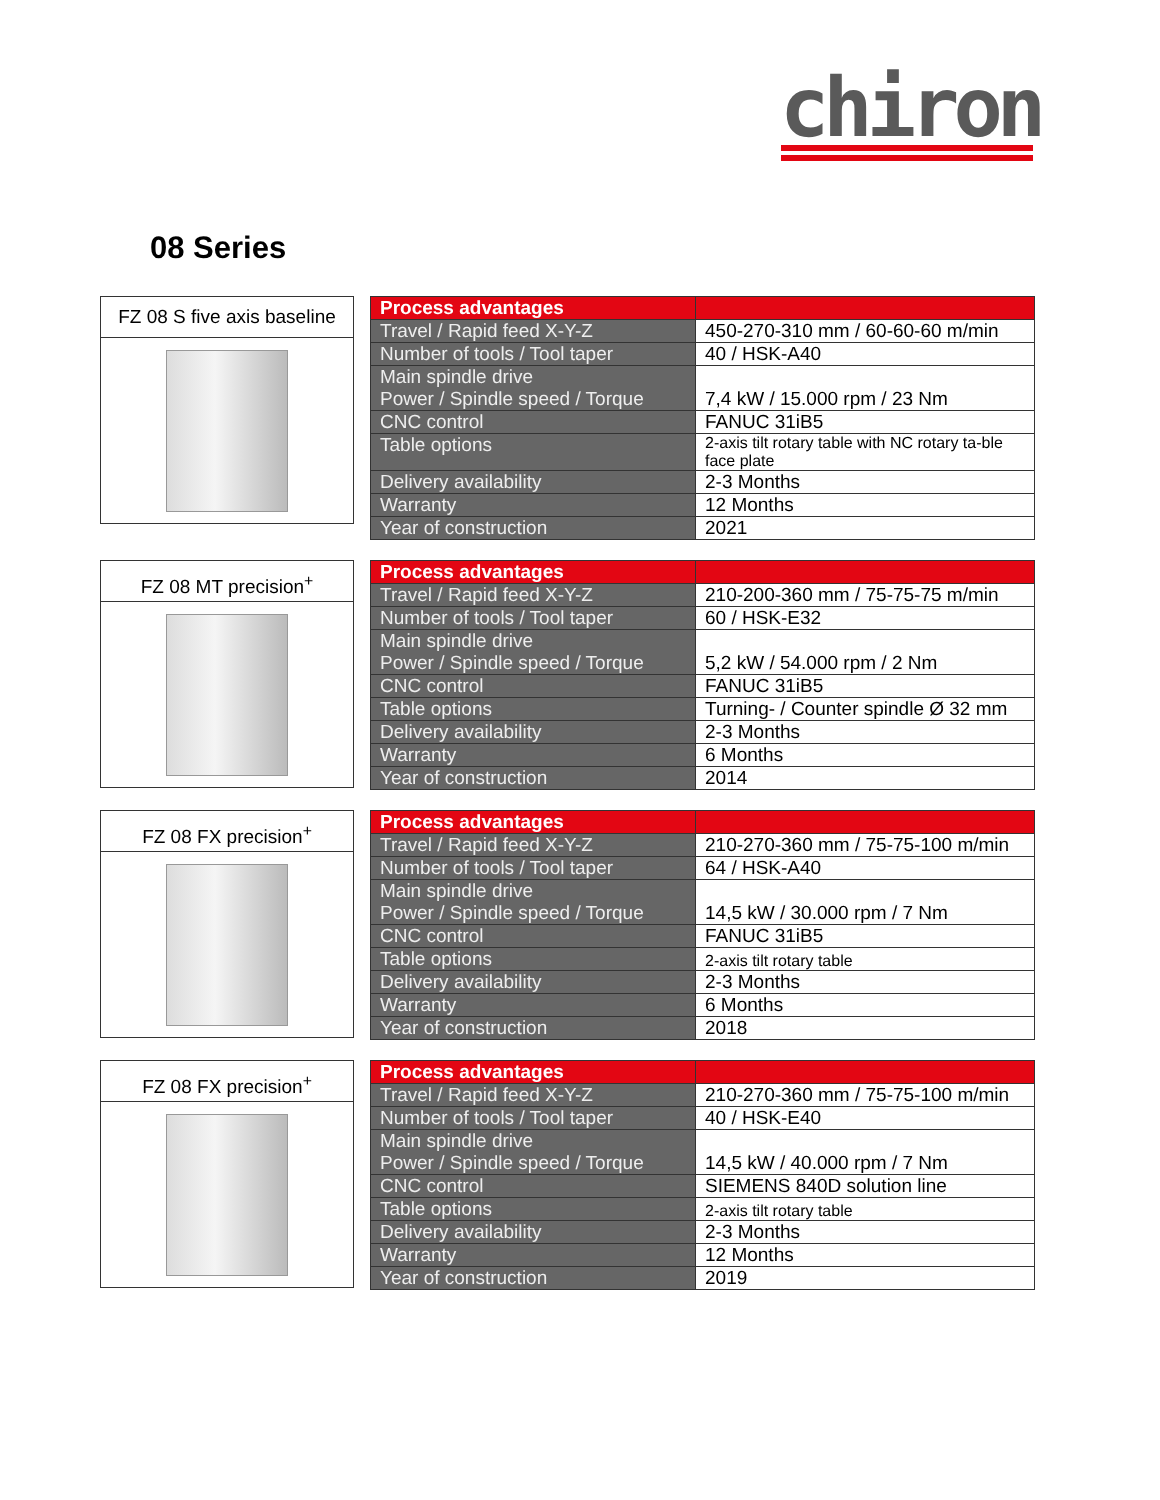chiron
08 Series
FZ 08 S five axis baseline
| Process advantages | |
| --- | --- |
| Travel / Rapid feed X-Y-Z | 450-270-310 mm / 60-60-60 m/min |
| Number of tools / Tool taper | 40 / HSK-A40 |
| Main spindle drive Power / Spindle speed / Torque | 7,4 kW / 15.000 rpm / 23 Nm |
| CNC control | FANUC 31iB5 |
| Table options | 2-axis tilt rotary table with NC rotary ta-ble face plate |
| Delivery availability | 2-3 Months |
| Warranty | 12 Months |
| Year of construction | 2021 |
FZ 08 MT precision<sup>+</sup>
| Process advantages | |
| --- | --- |
| Travel / Rapid feed X-Y-Z | 210-200-360 mm / 75-75-75 m/min |
| Number of tools / Tool taper | 60 / HSK-E32 |
| Main spindle drive Power / Spindle speed / Torque | 5,2 kW / 54.000 rpm / 2 Nm |
| CNC control | FANUC 31iB5 |
| Table options | Turning- / Counter spindle Ø 32 mm |
| Delivery availability | 2-3 Months |
| Warranty | 6 Months |
| Year of construction | 2014 |
FZ 08 FX precision<sup>+</sup>
| Process advantages | |
| --- | --- |
| Travel / Rapid feed X-Y-Z | 210-270-360 mm / 75-75-100 m/min |
| Number of tools / Tool taper | 64 / HSK-A40 |
| Main spindle drive Power / Spindle speed / Torque | 14,5 kW / 30.000 rpm / 7 Nm |
| CNC control | FANUC 31iB5 |
| Table options | 2-axis tilt rotary table |
| Delivery availability | 2-3 Months |
| Warranty | 6 Months |
| Year of construction | 2018 |
FZ 08 FX precision<sup>+</sup>
| Process advantages | |
| --- | --- |
| Travel / Rapid feed X-Y-Z | 210-270-360 mm / 75-75-100 m/min |
| Number of tools / Tool taper | 40 / HSK-E40 |
| Main spindle drive Power / Spindle speed / Torque | 14,5 kW / 40.000 rpm / 7 Nm |
| CNC control | SIEMENS 840D solution line |
| Table options | 2-axis tilt rotary table |
| Delivery availability | 2-3 Months |
| Warranty | 12 Months |
| Year of construction | 2019 |